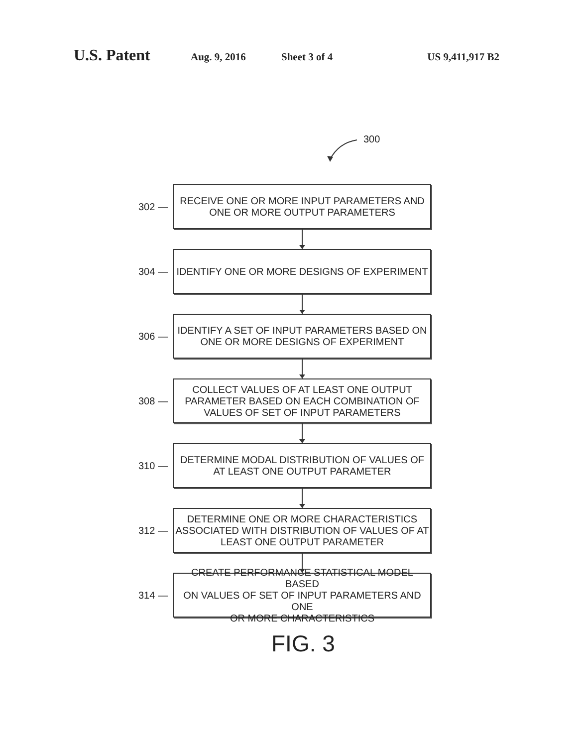U.S. Patent
Aug. 9, 2016 Sheet 3 of 4 US 9,411,917 B2
300
302 —
RECEIVE ONE OR MORE INPUT PARAMETERS AND
ONE OR MORE OUTPUT PARAMETERS
304 —
IDENTIFY ONE OR MORE DESIGNS OF EXPERIMENT
306 —
IDENTIFY A SET OF INPUT PARAMETERS BASED ON
ONE OR MORE DESIGNS OF EXPERIMENT
308 —
COLLECT VALUES OF AT LEAST ONE OUTPUT
PARAMETER BASED ON EACH COMBINATION OF
VALUES OF SET OF INPUT PARAMETERS
310 —
DETERMINE MODAL DISTRIBUTION OF VALUES OF
AT LEAST ONE OUTPUT PARAMETER
312 —
DETERMINE ONE OR MORE CHARACTERISTICS
ASSOCIATED WITH DISTRIBUTION OF VALUES OF AT
LEAST ONE OUTPUT PARAMETER
314 —
CREATE PERFORMANCE STATISTICAL MODEL BASED
ON VALUES OF SET OF INPUT PARAMETERS AND ONE
OR MORE CHARACTERISTICS
FIG. 3